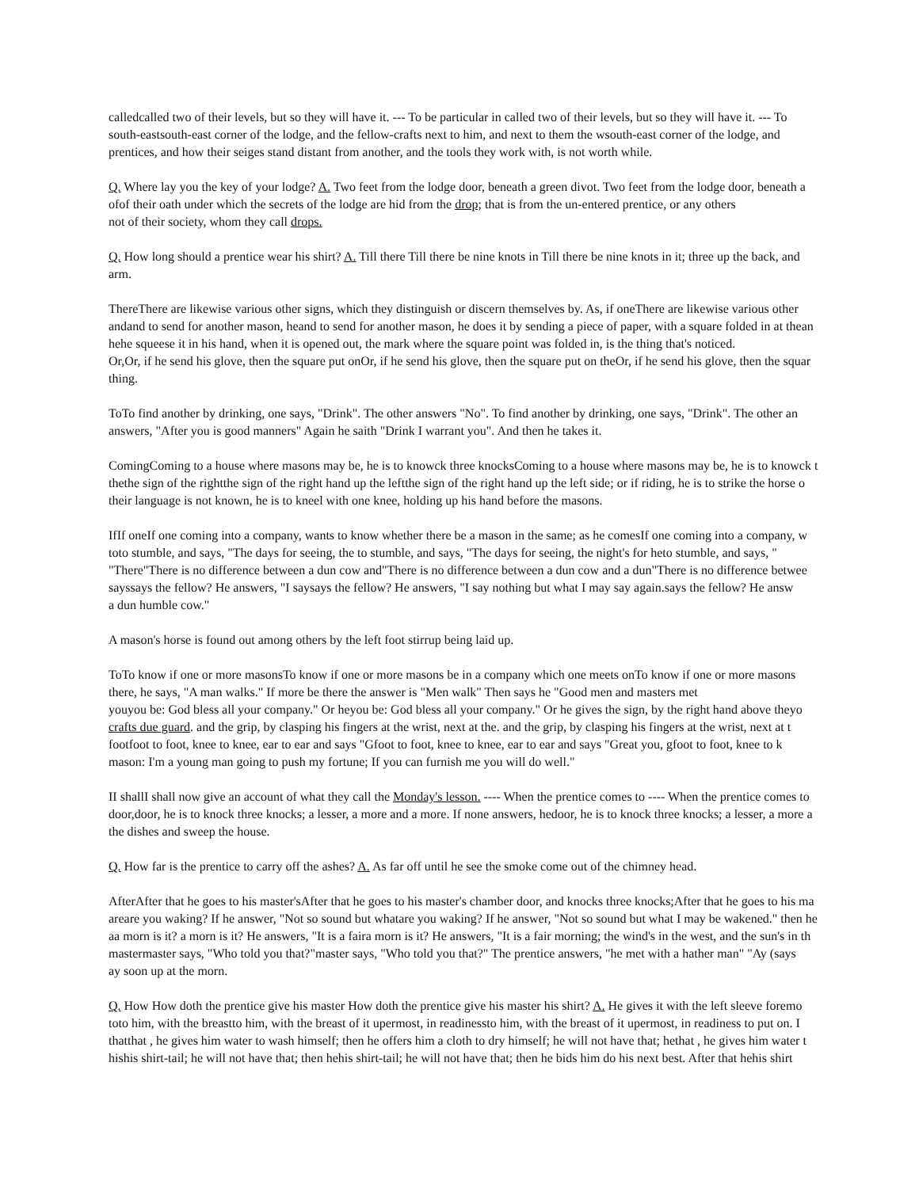calledcalled two of their levels, but so they will have it. --- To be particular in called two of their levels, but so they will have it. --- To
south-eastsouth-east corner of the lodge, and the fellow-crafts next to him, and next to them the wsouth-east corner of the lodge, and
prentices, and how their seiges stand distant from another, and the tools they work with, is not worth while.
Q. Where lay you the key of your lodge? A. Two feet from the lodge door, beneath a green divot. Two feet from the lodge door, beneath a
ofof their oath under which the secrets of the lodge are hid from the drop; that is from the un-entered prentice, or any others
not of their society, whom they call drops.
Q. How long should a prentice wear his shirt? A. Till there Till there be nine knots in Till there be nine knots in it; three up the back, and
arm.
ThereThere are likewise various other signs, which they distinguish or discern themselves by. As, if oneThere are likewise various other
andand to send for another mason, heand to send for another mason, he does it by sending a piece of paper, with a square folded in at thean
hehe squeese it in his hand, when it is opened out, the mark where the square point was folded in, is the thing that's noticed.
Or,Or, if he send his glove, then the square put onOr, if he send his glove, then the square put on theOr, if he send his glove, then the squar
thing.
ToTo find another by drinking, one says, "Drink". The other answers "No". To find another by drinking, one says, "Drink". The other an
answers, "After you is good manners" Again he saith "Drink I warrant you". And then he takes it.
ComingComing to a house where masons may be, he is to knowck three knocksComing to a house where masons may be, he is to knowck t
thethe sign of the rightthe sign of the right hand up the leftthe sign of the right hand up the left side; or if riding, he is to strike the horse o
their language is not known, he is to kneel with one knee, holding up his hand before the masons.
IfIf oneIf one coming into a company, wants to know whether there be a mason in the same; as he comesIf one coming into a company, w
toto stumble, and says, "The days for seeing, the to stumble, and says, "The days for seeing, the night's for heto stumble, and says, "
"There"There is no difference between a dun cow and"There is no difference between a dun cow and a dun"There is no difference betwee
sayssays the fellow? He answers, "I saysays the fellow? He answers, "I say nothing but what I may say again.says the fellow? He answ
a dun humble cow."
A mason's horse is found out among others by the left foot stirrup being laid up.
ToTo know if one or more masonsTo know if one or more masons be in a company which one meets onTo know if one or more masons
there, he says, "A man walks." If more be there the answer is "Men walk" Then says he "Good men and masters met
youyou be: God bless all your company." Or heyou be: God bless all your company." Or he gives the sign, by the right hand above theyo
crafts due guard. and the grip, by clasping his fingers at the wrist, next at the. and the grip, by clasping his fingers at the wrist, next at t
footfoot to foot, knee to knee, ear to ear and says "Gfoot to foot, knee to knee, ear to ear and says "Great you, gfoot to foot, knee to k
mason: I'm a young man going to push my fortune; If you can furnish me you will do well."
II shallI shall now give an account of what they call the Monday's lesson. ---- When the prentice comes to ---- When the prentice comes to
door,door, he is to knock three knocks; a lesser, a more and a more. If none answers, hedoor, he is to knock three knocks; a lesser, a more a
the dishes and sweep the house.
Q. How far is the prentice to carry off the ashes? A. As far off until he see the smoke come out of the chimney head.
AfterAfter that he goes to his master'sAfter that he goes to his master's chamber door, and knocks three knocks;After that he goes to his ma
areare you waking? If he answer, "Not so sound but whatare you waking? If he answer, "Not so sound but what I may be wakened." then he
aa morn is it? a morn is it? He answers, "It is a faira morn is it? He answers, "It is a fair morning; the wind's in the west, and the sun's in th
mastermaster says, "Who told you that?"master says, "Who told you that?" The prentice answers, "he met with a hather man" "Ay (says
ay soon up at the morn.
Q. How How doth the prentice give his master How doth the prentice give his master his shirt? A. He gives it with the left sleeve foremo
toto him, with the breastto him, with the breast of it upermost, in readinessto him, with the breast of it upermost, in readiness to put on. I
thatthat , he gives him water to wash himself; then he offers him a cloth to dry himself; he will not have that; hethat , he gives him water t
hishis shirt-tail; he will not have that; then hehis shirt-tail; he will not have that; then he bids him do his next best. After that hehis shirt